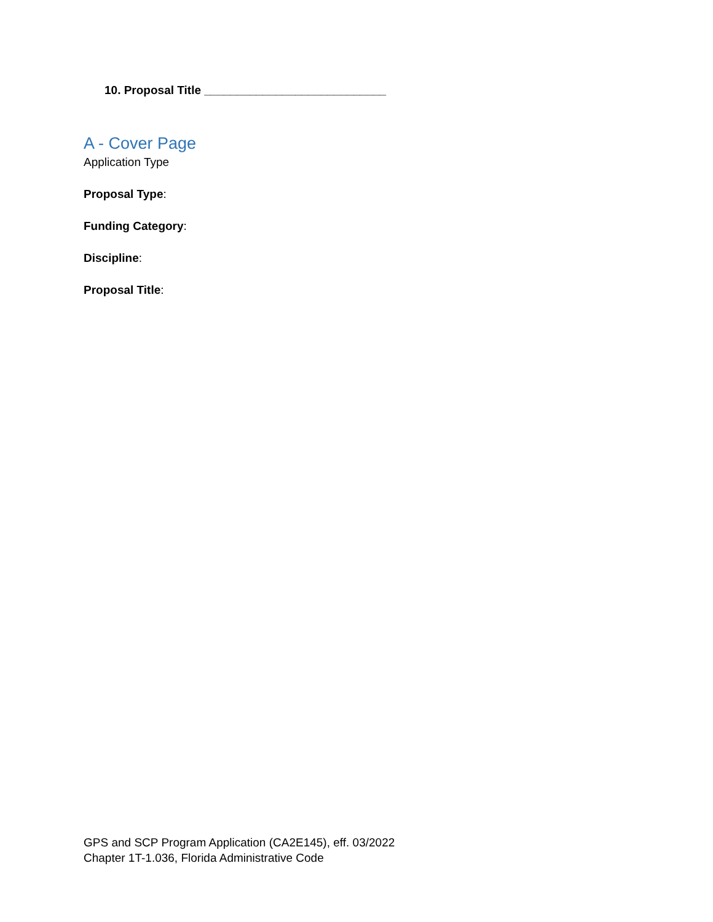10. Proposal Title ____________________________
A - Cover Page
Application Type
Proposal Type:
Funding Category:
Discipline:
Proposal Title:
GPS and SCP Program Application (CA2E145), eff. 03/2022
Chapter 1T-1.036, Florida Administrative Code